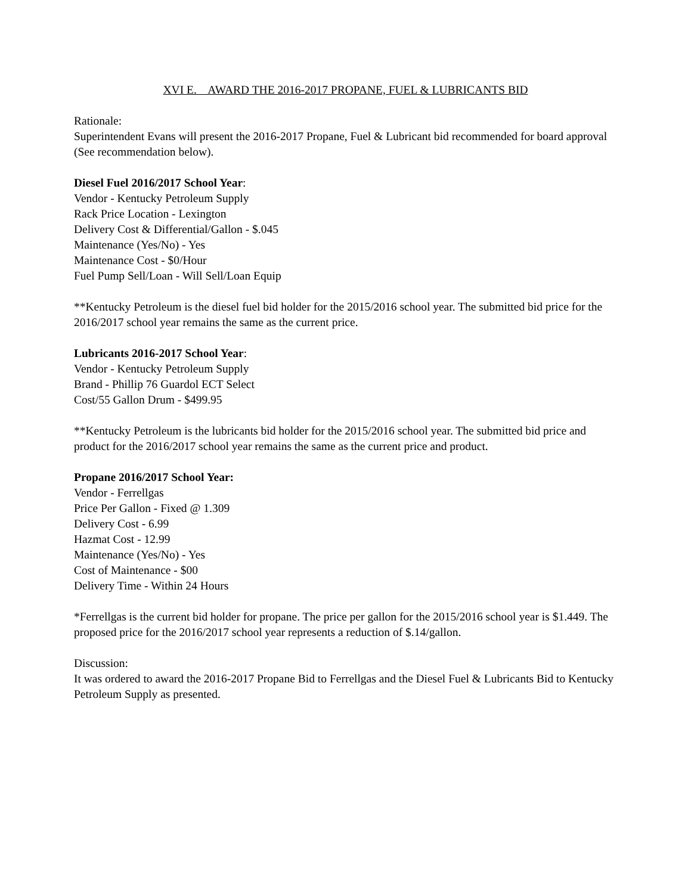XVI E. AWARD THE 2016-2017 PROPANE, FUEL & LUBRICANTS BID
Rationale:
Superintendent Evans will present the 2016-2017 Propane, Fuel & Lubricant bid recommended for board approval (See recommendation below).
Diesel Fuel 2016/2017 School Year:
Vendor - Kentucky Petroleum Supply
Rack Price Location - Lexington
Delivery Cost & Differential/Gallon - $.045
Maintenance (Yes/No) - Yes
Maintenance Cost - $0/Hour
Fuel Pump Sell/Loan - Will Sell/Loan Equip
**Kentucky Petroleum is the diesel fuel bid holder for the 2015/2016 school year. The submitted bid price for the 2016/2017 school year remains the same as the current price.
Lubricants 2016-2017 School Year:
Vendor - Kentucky Petroleum Supply
Brand - Phillip 76 Guardol ECT Select
Cost/55 Gallon Drum - $499.95
**Kentucky Petroleum is the lubricants bid holder for the 2015/2016 school year. The submitted bid price and product for the 2016/2017 school year remains the same as the current price and product.
Propane 2016/2017 School Year:
Vendor - Ferrellgas
Price Per Gallon - Fixed @ 1.309
Delivery Cost - 6.99
Hazmat Cost - 12.99
Maintenance (Yes/No) - Yes
Cost of Maintenance - $00
Delivery Time - Within 24 Hours
*Ferrellgas is the current bid holder for propane. The price per gallon for the 2015/2016 school year is $1.449. The proposed price for the 2016/2017 school year represents a reduction of $.14/gallon.
Discussion:
It was ordered to award the 2016-2017 Propane Bid to Ferrellgas and the Diesel Fuel & Lubricants Bid to Kentucky Petroleum Supply as presented.